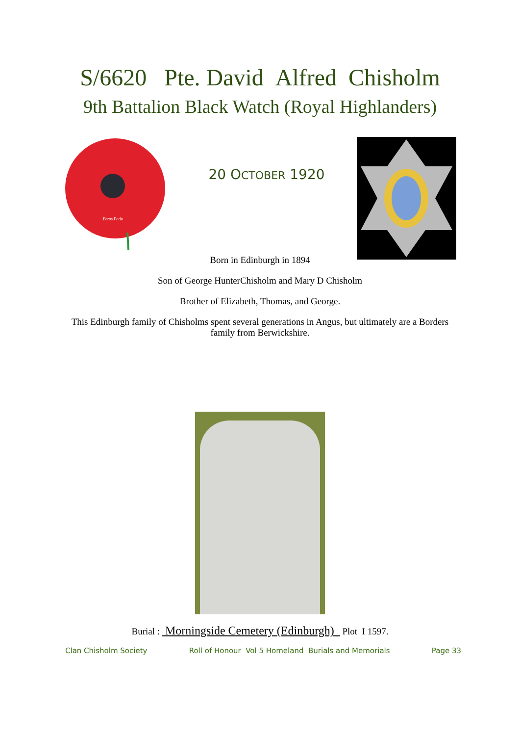S/6620 Pte. David Alfred Chisholm
9th Battalion Black Watch (Royal Highlanders)
Feros Ferio
20 OCTOBER 1920
Born in Edinburgh in 1894
Son of George HunterChisholm and Mary D Chisholm
Brother of Elizabeth, Thomas, and George.
This Edinburgh family of Chisholms spent several generations in Angus, but ultimately are a Borders family from Berwickshire.
Burial : Morningside Cemetery (Edinburgh) Plot I 1597.
Clan Chisholm Society Roll of Honour Vol 5 Homeland Burials and Memorials Page 33